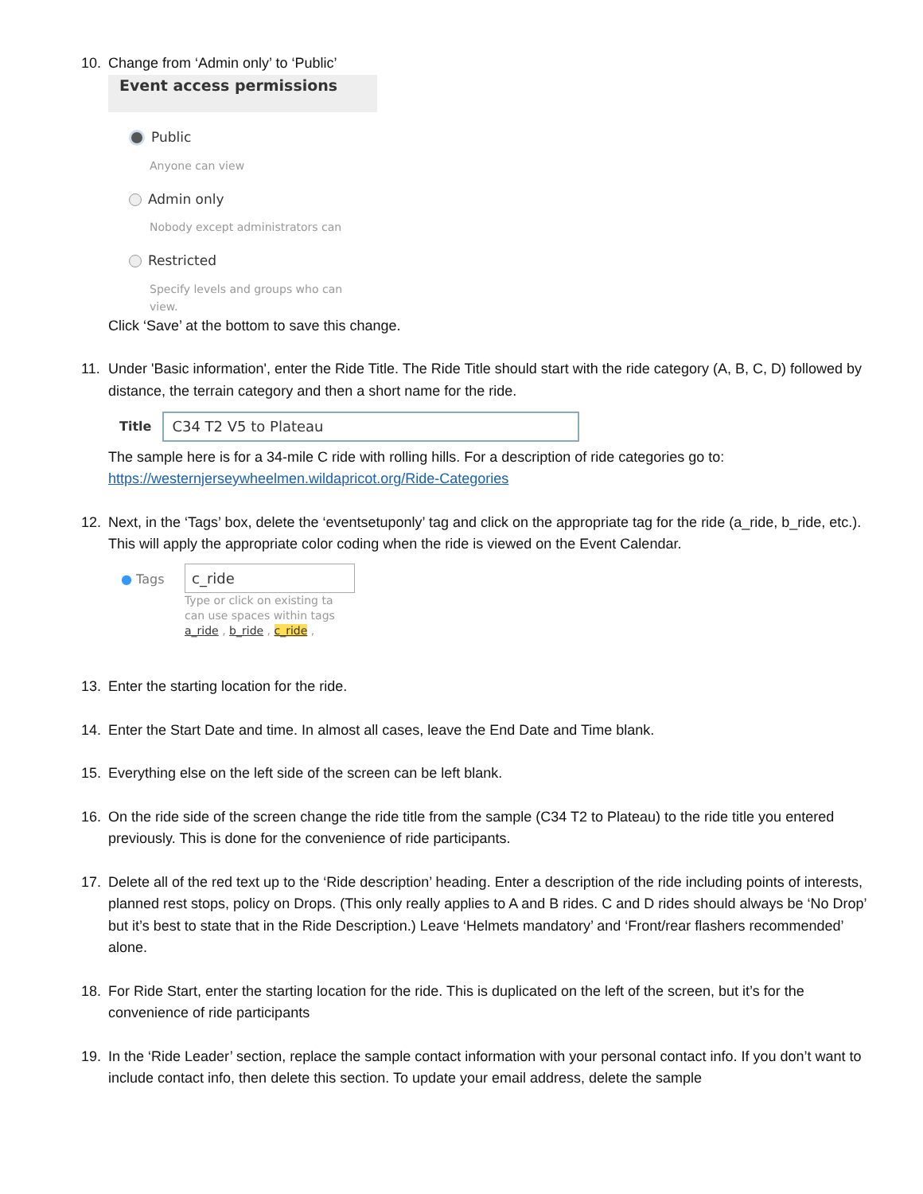10. Change from ‘Admin only’ to ‘Public’
Event access permissions
Public
Anyone can view
Admin only
Nobody except administrators can
Restricted
Specify levels and groups who can
view.
Click ‘Save’ at the bottom to save this change.
11. Under 'Basic information', enter the Ride Title. The Ride Title should start with the ride category (A, B, C, D) followed by distance, the terrain category and then a short name for the ride.
Title C34 T2 V5 to Plateau
The sample here is for a 34-mile C ride with rolling hills. For a description of ride categories go to: https://westernjerseywheelmen.wildapricot.org/Ride-Categories
12. Next, in the ‘Tags’ box, delete the ‘eventsetuponly’ tag and click on the appropriate tag for the ride (a_ride, b_ride, etc.). This will apply the appropriate color coding when the ride is viewed on the Event Calendar.
● Tags c_ride
Type or click on existing ta
can use spaces within tags
a_ride , b_ride , c_ride ,
13. Enter the starting location for the ride.
14. Enter the Start Date and time. In almost all cases, leave the End Date and Time blank.
15. Everything else on the left side of the screen can be left blank.
16. On the ride side of the screen change the ride title from the sample (C34 T2 to Plateau) to the ride title you entered previously. This is done for the convenience of ride participants.
17. Delete all of the red text up to the ‘Ride description’ heading. Enter a description of the ride including points of interests, planned rest stops, policy on Drops. (This only really applies to A and B rides. C and D rides should always be ‘No Drop’ but it’s best to state that in the Ride Description.) Leave ‘Helmets mandatory’ and ‘Front/rear flashers recommended’ alone.
18. For Ride Start, enter the starting location for the ride. This is duplicated on the left of the screen, but it’s for the convenience of ride participants
19. In the ‘Ride Leader’ section, replace the sample contact information with your personal contact info. If you don’t want to include contact info, then delete this section. To update your email address, delete the sample